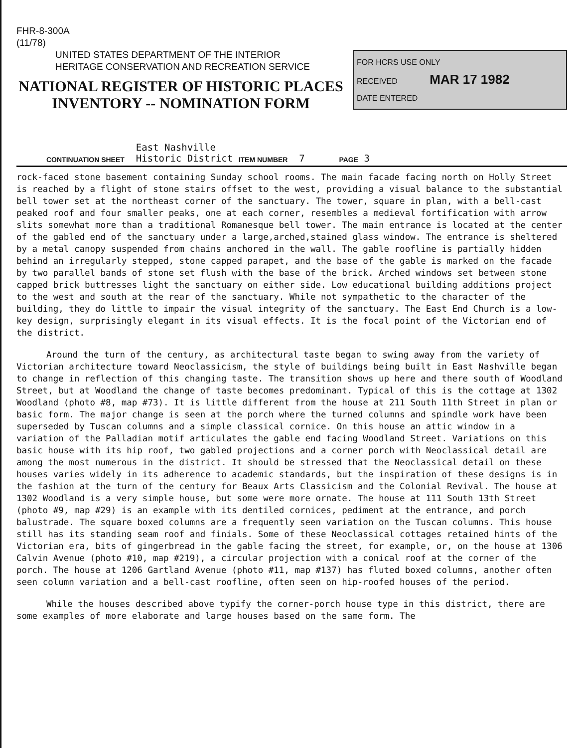FHR-8-300A
(11/78)
UNITED STATES DEPARTMENT OF THE INTERIOR
HERITAGE CONSERVATION AND RECREATION SERVICE
NATIONAL REGISTER OF HISTORIC PLACES INVENTORY -- NOMINATION FORM
FOR HCRS USE ONLY
RECEIVED MAR 17 1982
DATE ENTERED
CONTINUATION SHEET East Nashville
Historic District ITEM NUMBER 7 PAGE 3
rock-faced stone basement containing Sunday school rooms. The main facade facing north on Holly Street is reached by a flight of stone stairs offset to the west, providing a visual balance to the substantial bell tower set at the northeast corner of the sanctuary. The tower, square in plan, with a bell-cast peaked roof and four smaller peaks, one at each corner, resembles a medieval fortification with arrow slits somewhat more than a traditional Romanesque bell tower. The main entrance is located at the center of the gabled end of the sanctuary under a large,arched,stained glass window. The entrance is sheltered by a metal canopy suspended from chains anchored in the wall. The gable roofline is partially hidden behind an irregularly stepped, stone capped parapet, and the base of the gable is marked on the facade by two parallel bands of stone set flush with the base of the brick. Arched windows set between stone capped brick buttresses light the sanctuary on either side. Low educational building additions project to the west and south at the rear of the sanctuary. While not sympathetic to the character of the building, they do little to impair the visual integrity of the sanctuary. The East End Church is a low-key design, surprisingly elegant in its visual effects. It is the focal point of the Victorian end of the district.
Around the turn of the century, as architectural taste began to swing away from the variety of Victorian architecture toward Neoclassicism, the style of buildings being built in East Nashville began to change in reflection of this changing taste. The transition shows up here and there south of Woodland Street, but at Woodland the change of taste becomes predominant. Typical of this is the cottage at 1302 Woodland (photo #8, map #73). It is little different from the house at 211 South 11th Street in plan or basic form. The major change is seen at the porch where the turned columns and spindle work have been superseded by Tuscan columns and a simple classical cornice. On this house an attic window in a variation of the Palladian motif articulates the gable end facing Woodland Street. Variations on this basic house with its hip roof, two gabled projections and a corner porch with Neoclassical detail are among the most numerous in the district. It should be stressed that the Neoclassical detail on these houses varies widely in its adherence to academic standards, but the inspiration of these designs is in the fashion at the turn of the century for Beaux Arts Classicism and the Colonial Revival. The house at 1302 Woodland is a very simple house, but some were more ornate. The house at 111 South 13th Street (photo #9, map #29) is an example with its dentiled cornices, pediment at the entrance, and porch balustrade. The square boxed columns are a frequently seen variation on the Tuscan columns. This house still has its standing seam roof and finials. Some of these Neoclassical cottages retained hints of the Victorian era, bits of gingerbread in the gable facing the street, for example, or, on the house at 1306 Calvin Avenue (photo #10, map #219), a circular projection with a conical roof at the corner of the porch. The house at 1206 Gartland Avenue (photo #11, map #137) has fluted boxed columns, another often seen column variation and a bell-cast roofline, often seen on hip-roofed houses of the period.
While the houses described above typify the corner-porch house type in this district, there are some examples of more elaborate and large houses based on the same form. The